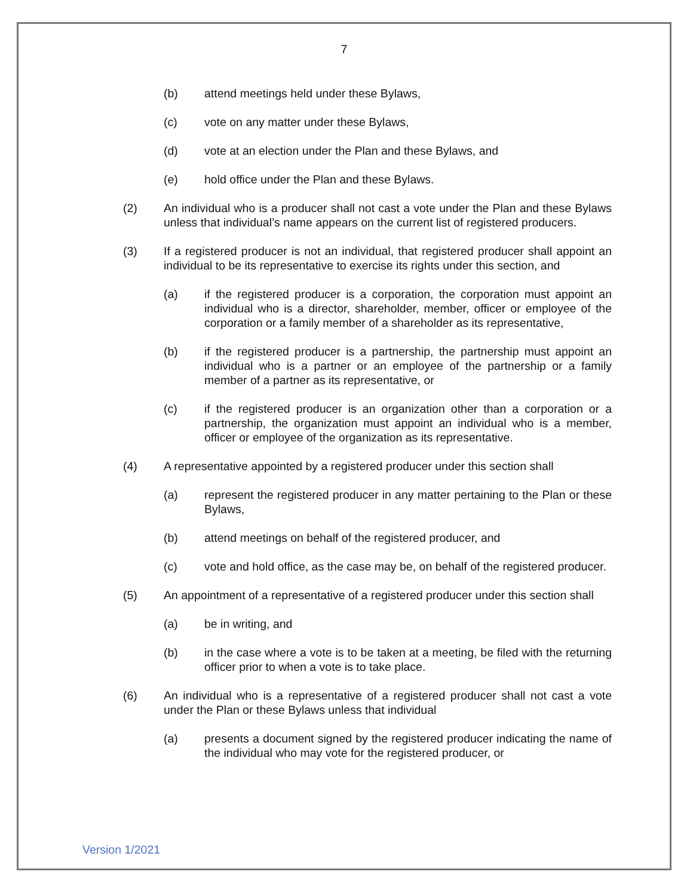7
(b) attend meetings held under these Bylaws,
(c) vote on any matter under these Bylaws,
(d) vote at an election under the Plan and these Bylaws, and
(e) hold office under the Plan and these Bylaws.
(2) An individual who is a producer shall not cast a vote under the Plan and these Bylaws unless that individual’s name appears on the current list of registered producers.
(3) If a registered producer is not an individual, that registered producer shall appoint an individual to be its representative to exercise its rights under this section, and
(a) if the registered producer is a corporation, the corporation must appoint an individual who is a director, shareholder, member, officer or employee of the corporation or a family member of a shareholder as its representative,
(b) if the registered producer is a partnership, the partnership must appoint an individual who is a partner or an employee of the partnership or a family member of a partner as its representative, or
(c) if the registered producer is an organization other than a corporation or a partnership, the organization must appoint an individual who is a member, officer or employee of the organization as its representative.
(4) A representative appointed by a registered producer under this section shall
(a) represent the registered producer in any matter pertaining to the Plan or these Bylaws,
(b) attend meetings on behalf of the registered producer, and
(c) vote and hold office, as the case may be, on behalf of the registered producer.
(5) An appointment of a representative of a registered producer under this section shall
(a) be in writing, and
(b) in the case where a vote is to be taken at a meeting, be filed with the returning officer prior to when a vote is to take place.
(6) An individual who is a representative of a registered producer shall not cast a vote under the Plan or these Bylaws unless that individual
(a) presents a document signed by the registered producer indicating the name of the individual who may vote for the registered producer, or
Version 1/2021